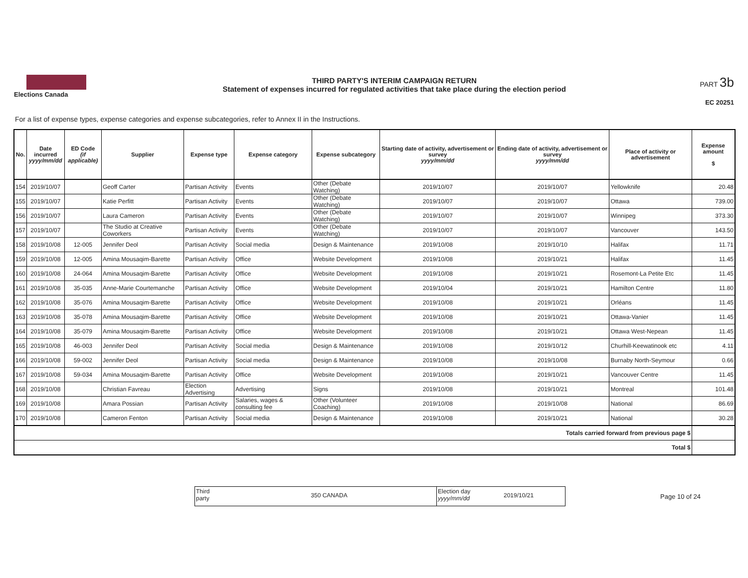Elections Canada
THIRD PARTY'S INTERIM CAMPAIGN RETURN
Statement of expenses incurred for regulated activities that take place during the election period
PART 3b
EC 20251
For a list of expense types, expense categories and expense subcategories, refer to Annex II in the Instructions.
| No. | Date incurred yyyy/mm/dd | ED Code (if applicable) | Supplier | Expense type | Expense category | Expense subcategory | Starting date of activity, advertisement or survey yyyy/mm/dd | Ending date of activity, advertisement or survey yyyy/mm/dd | Place of activity or advertisement | Expense amount $ |
| --- | --- | --- | --- | --- | --- | --- | --- | --- | --- | --- |
| 154 | 2019/10/07 | | Geoff Carter | Partisan Activity | Events | Other (Debate Watching) | 2019/10/07 | 2019/10/07 | Yellowknife | 20.48 |
| 155 | 2019/10/07 | | Katie Perfitt | Partisan Activity | Events | Other (Debate Watching) | 2019/10/07 | 2019/10/07 | Ottawa | 739.00 |
| 156 | 2019/10/07 | | Laura Cameron | Partisan Activity | Events | Other (Debate Watching) | 2019/10/07 | 2019/10/07 | Winnipeg | 373.30 |
| 157 | 2019/10/07 | | The Studio at Creative Coworkers | Partisan Activity | Events | Other (Debate Watching) | 2019/10/07 | 2019/10/07 | Vancouver | 143.50 |
| 158 | 2019/10/08 | 12-005 | Jennifer Deol | Partisan Activity | Social media | Design & Maintenance | 2019/10/08 | 2019/10/10 | Halifax | 11.71 |
| 159 | 2019/10/08 | 12-005 | Amina Mousaqim-Barette | Partisan Activity | Office | Website Development | 2019/10/08 | 2019/10/21 | Halifax | 11.45 |
| 160 | 2019/10/08 | 24-064 | Amina Mousaqim-Barette | Partisan Activity | Office | Website Development | 2019/10/08 | 2019/10/21 | Rosemont-La Petite Etc | 11.45 |
| 161 | 2019/10/08 | 35-035 | Anne-Marie Courtemanche | Partisan Activity | Office | Website Development | 2019/10/04 | 2019/10/21 | Hamilton Centre | 11.80 |
| 162 | 2019/10/08 | 35-076 | Amina Mousaqim-Barette | Partisan Activity | Office | Website Development | 2019/10/08 | 2019/10/21 | Orléans | 11.45 |
| 163 | 2019/10/08 | 35-078 | Amina Mousaqim-Barette | Partisan Activity | Office | Website Development | 2019/10/08 | 2019/10/21 | Ottawa-Vanier | 11.45 |
| 164 | 2019/10/08 | 35-079 | Amina Mousaqim-Barette | Partisan Activity | Office | Website Development | 2019/10/08 | 2019/10/21 | Ottawa West-Nepean | 11.45 |
| 165 | 2019/10/08 | 46-003 | Jennifer Deol | Partisan Activity | Social media | Design & Maintenance | 2019/10/08 | 2019/10/12 | Churhill-Keewatinook etc | 4.11 |
| 166 | 2019/10/08 | 59-002 | Jennifer Deol | Partisan Activity | Social media | Design & Maintenance | 2019/10/08 | 2019/10/08 | Burnaby North-Seymour | 0.66 |
| 167 | 2019/10/08 | 59-034 | Amina Mousaqim-Barette | Partisan Activity | Office | Website Development | 2019/10/08 | 2019/10/21 | Vancouver Centre | 11.45 |
| 168 | 2019/10/08 | | Christian Favreau | Election Advertising | Advertising | Signs | 2019/10/08 | 2019/10/21 | Montreal | 101.48 |
| 169 | 2019/10/08 | | Amara Possian | Partisan Activity | Salaries, wages & consulting fee | Other (Volunteer Coaching) | 2019/10/08 | 2019/10/08 | National | 86.69 |
| 170 | 2019/10/08 | | Cameron Fenton | Partisan Activity | Social media | Design & Maintenance | 2019/10/08 | 2019/10/21 | National | 30.28 |
| Totals carried forward from previous page $ | | | | | | | | | | |
| Total $ | | | | | | | | | | |
Third
party
350 CANADA
Election day
yyyy/mm/dd
2019/10/21
Page 10 of 24